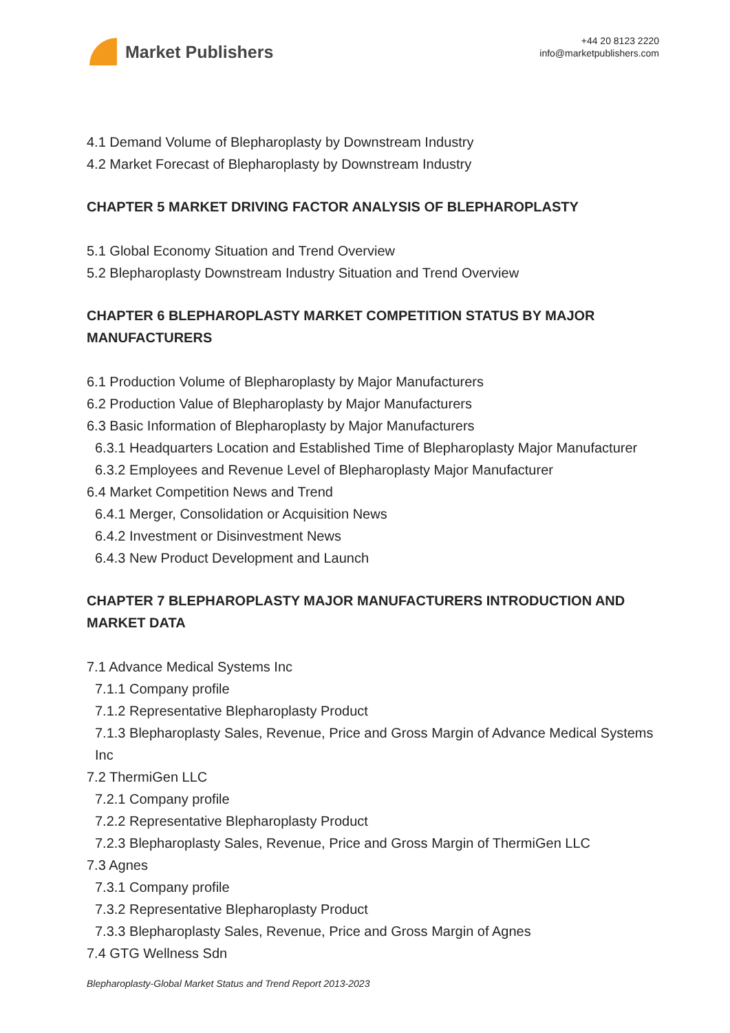Market Publishers
+44 20 8123 2220
info@marketpublishers.com
4.1 Demand Volume of Blepharoplasty by Downstream Industry
4.2 Market Forecast of Blepharoplasty by Downstream Industry
CHAPTER 5 MARKET DRIVING FACTOR ANALYSIS OF BLEPHAROPLASTY
5.1 Global Economy Situation and Trend Overview
5.2 Blepharoplasty Downstream Industry Situation and Trend Overview
CHAPTER 6 BLEPHAROPLASTY MARKET COMPETITION STATUS BY MAJOR MANUFACTURERS
6.1 Production Volume of Blepharoplasty by Major Manufacturers
6.2 Production Value of Blepharoplasty by Major Manufacturers
6.3 Basic Information of Blepharoplasty by Major Manufacturers
6.3.1 Headquarters Location and Established Time of Blepharoplasty Major Manufacturer
6.3.2 Employees and Revenue Level of Blepharoplasty Major Manufacturer
6.4 Market Competition News and Trend
6.4.1 Merger, Consolidation or Acquisition News
6.4.2 Investment or Disinvestment News
6.4.3 New Product Development and Launch
CHAPTER 7 BLEPHAROPLASTY MAJOR MANUFACTURERS INTRODUCTION AND MARKET DATA
7.1 Advance Medical Systems Inc
7.1.1 Company profile
7.1.2 Representative Blepharoplasty Product
7.1.3 Blepharoplasty Sales, Revenue, Price and Gross Margin of Advance Medical Systems Inc
7.2 ThermiGen LLC
7.2.1 Company profile
7.2.2 Representative Blepharoplasty Product
7.2.3 Blepharoplasty Sales, Revenue, Price and Gross Margin of ThermiGen LLC
7.3 Agnes
7.3.1 Company profile
7.3.2 Representative Blepharoplasty Product
7.3.3 Blepharoplasty Sales, Revenue, Price and Gross Margin of Agnes
7.4 GTG Wellness Sdn
Blepharoplasty-Global Market Status and Trend Report 2013-2023